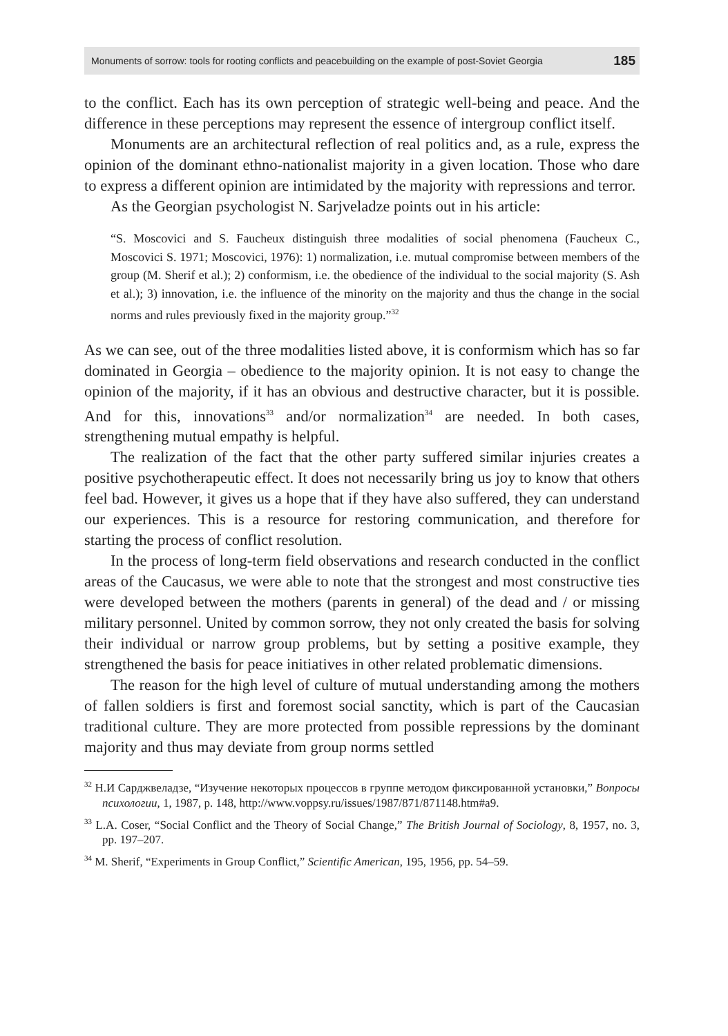Monuments of sorrow: tools for rooting conflicts and peacebuilding on the example of post-Soviet Georgia 185
to the conflict. Each has its own perception of strategic well-being and peace. And the difference in these perceptions may represent the essence of intergroup conflict itself.
Monuments are an architectural reflection of real politics and, as a rule, express the opinion of the dominant ethno-nationalist majority in a given location. Those who dare to express a different opinion are intimidated by the majority with repressions and terror.
As the Georgian psychologist N. Sarjveladze points out in his article:
“S. Moscovici and S. Faucheux distinguish three modalities of social phenomena (Faucheux C., Moscovici S. 1971; Moscovici, 1976): 1) normalization, i.e. mutual compromise between members of the group (M. Sherif et al.); 2) conformism, i.e. the obedience of the individual to the social majority (S. Ash et al.); 3) innovation, i.e. the influence of the minority on the majority and thus the change in the social norms and rules previously fixed in the majority group.”<sup>32</sup>
As we can see, out of the three modalities listed above, it is conformism which has so far dominated in Georgia – obedience to the majority opinion. It is not easy to change the opinion of the majority, if it has an obvious and destructive character, but it is possible. And for this, innovations<sup>33</sup> and/or normalization<sup>34</sup> are needed. In both cases, strengthening mutual empathy is helpful.
The realization of the fact that the other party suffered similar injuries creates a positive psychotherapeutic effect. It does not necessarily bring us joy to know that others feel bad. However, it gives us a hope that if they have also suffered, they can understand our experiences. This is a resource for restoring communication, and therefore for starting the process of conflict resolution.
In the process of long-term field observations and research conducted in the conflict areas of the Caucasus, we were able to note that the strongest and most constructive ties were developed between the mothers (parents in general) of the dead and / or missing military personnel. United by common sorrow, they not only created the basis for solving their individual or narrow group problems, but by setting a positive example, they strengthened the basis for peace initiatives in other related problematic dimensions.
The reason for the high level of culture of mutual understanding among the mothers of fallen soldiers is first and foremost social sanctity, which is part of the Caucasian traditional culture. They are more protected from possible repressions by the dominant majority and thus may deviate from group norms settled
<sup>32</sup> Н.И Сарджвеладзе, “Изучение некоторых процессов в группе методом фиксированной установки,” Вопросы психологии, 1, 1987, p. 148, http://www.voppsy.ru/issues/1987/871/871148.htm#a9.
<sup>33</sup> L.A. Coser, “Social Conflict and the Theory of Social Change,” The British Journal of Sociology, 8, 1957, no. 3, pp. 197–207.
<sup>34</sup> M. Sherif, “Experiments in Group Conflict,” Scientific American, 195, 1956, pp. 54–59.